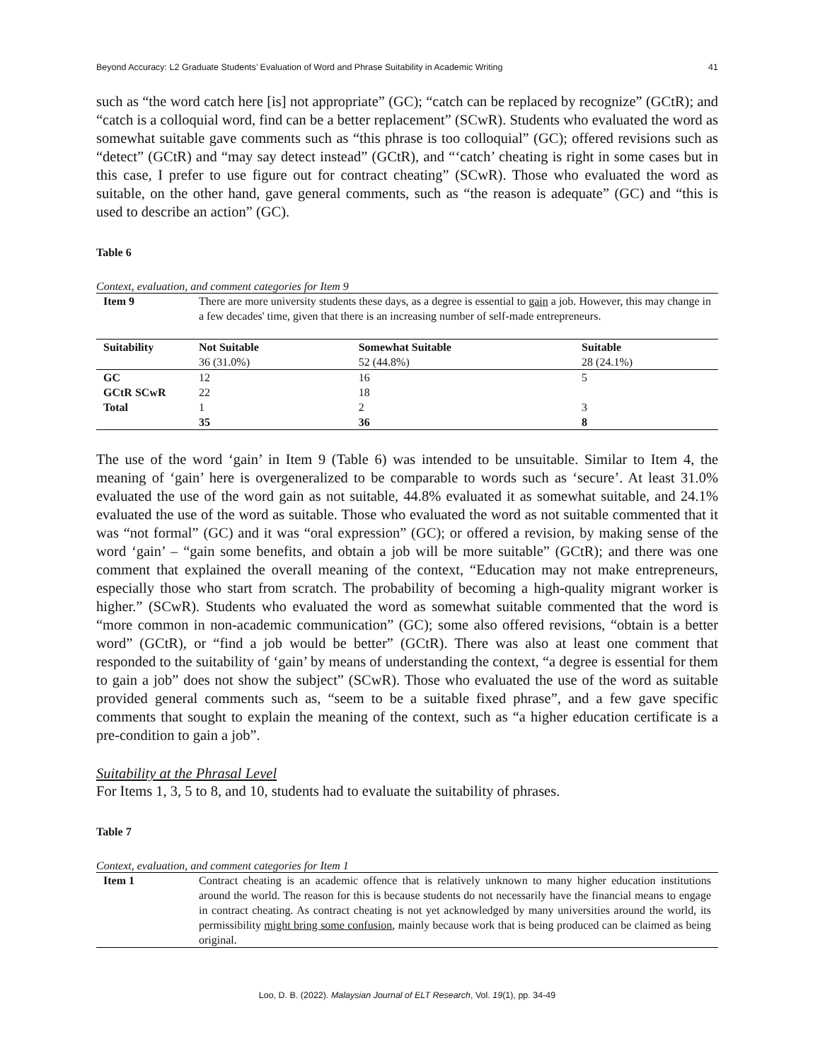Beyond Accuracy: L2 Graduate Students’ Evaluation of Word and Phrase Suitability in Academic Writing 41
such as “the word catch here [is] not appropriate” (GC); “catch can be replaced by recognize” (GCtR); and “catch is a colloquial word, find can be a better replacement” (SCwR). Students who evaluated the word as somewhat suitable gave comments such as “this phrase is too colloquial” (GC); offered revisions such as “detect” (GCtR) and “may say detect instead” (GCtR), and “‘catch’ cheating is right in some cases but in this case, I prefer to use figure out for contract cheating” (SCwR). Those who evaluated the word as suitable, on the other hand, gave general comments, such as “the reason is adequate” (GC) and “this is used to describe an action” (GC).
Table 6
Context, evaluation, and comment categories for Item 9
| Item 9 | There are more university students these days, as a degree is essential to gain a job. However, this may change in a few decades' time, given that there is an increasing number of self-made entrepreneurs. | | |
| Suitability | Not Suitable 36 (31.0%) | Somewhat Suitable 52 (44.8%) | Suitable 28 (24.1%) |
| GC | 12 | 16 | 5 |
| GCtR SCwR | 22 | 18 | |
| Total | 1 | 2 | 3 |
| | 35 | 36 | 8 |
The use of the word ‘gain’ in Item 9 (Table 6) was intended to be unsuitable. Similar to Item 4, the meaning of ‘gain’ here is overgeneralized to be comparable to words such as ‘secure’. At least 31.0% evaluated the use of the word gain as not suitable, 44.8% evaluated it as somewhat suitable, and 24.1% evaluated the use of the word as suitable. Those who evaluated the word as not suitable commented that it was “not formal” (GC) and it was “oral expression” (GC); or offered a revision, by making sense of the word ‘gain’ – “gain some benefits, and obtain a job will be more suitable” (GCtR); and there was one comment that explained the overall meaning of the context, “Education may not make entrepreneurs, especially those who start from scratch. The probability of becoming a high-quality migrant worker is higher.” (SCwR). Students who evaluated the word as somewhat suitable commented that the word is “more common in non-academic communication” (GC); some also offered revisions, “obtain is a better word” (GCtR), or “find a job would be better” (GCtR). There was also at least one comment that responded to the suitability of ‘gain’ by means of understanding the context, “a degree is essential for them to gain a job” does not show the subject” (SCwR). Those who evaluated the use of the word as suitable provided general comments such as, “seem to be a suitable fixed phrase”, and a few gave specific comments that sought to explain the meaning of the context, such as “a higher education certificate is a pre-condition to gain a job”.
Suitability at the Phrasal Level
For Items 1, 3, 5 to 8, and 10, students had to evaluate the suitability of phrases.
Table 7
Context, evaluation, and comment categories for Item 1
| Item 1 | Contract cheating is an academic offence that is relatively unknown to many higher education institutions around the world. The reason for this is because students do not necessarily have the financial means to engage in contract cheating. As contract cheating is not yet acknowledged by many universities around the world, its permissibility might bring some confusion , mainly because work that is being produced can be claimed as being original. |
Loo, D. B. (2022). Malaysian Journal of ELT Research, Vol. 19(1), pp. 34-49